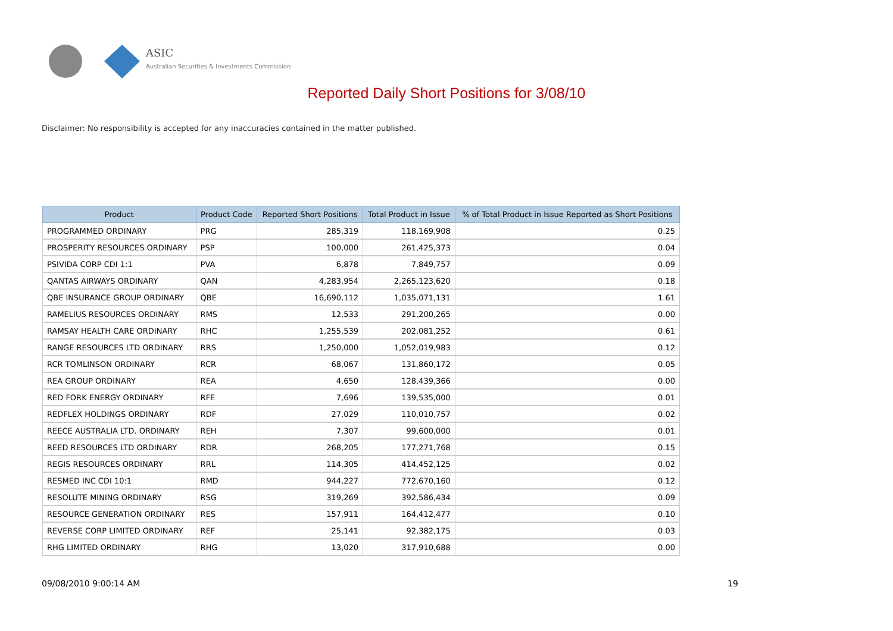ASIC
Australian Securities & Investments Commission
Reported Daily Short Positions for 3/08/10
Disclaimer: No responsibility is accepted for any inaccuracies contained in the matter published.
| Product | Product Code | Reported Short Positions | Total Product in Issue | % of Total Product in Issue Reported as Short Positions |
| --- | --- | --- | --- | --- |
| PROGRAMMED ORDINARY | PRG | 285,319 | 118,169,908 | 0.25 |
| PROSPERITY RESOURCES ORDINARY | PSP | 100,000 | 261,425,373 | 0.04 |
| PSIVIDA CORP CDI 1:1 | PVA | 6,878 | 7,849,757 | 0.09 |
| QANTAS AIRWAYS ORDINARY | QAN | 4,283,954 | 2,265,123,620 | 0.18 |
| QBE INSURANCE GROUP ORDINARY | QBE | 16,690,112 | 1,035,071,131 | 1.61 |
| RAMELIUS RESOURCES ORDINARY | RMS | 12,533 | 291,200,265 | 0.00 |
| RAMSAY HEALTH CARE ORDINARY | RHC | 1,255,539 | 202,081,252 | 0.61 |
| RANGE RESOURCES LTD ORDINARY | RRS | 1,250,000 | 1,052,019,983 | 0.12 |
| RCR TOMLINSON ORDINARY | RCR | 68,067 | 131,860,172 | 0.05 |
| REA GROUP ORDINARY | REA | 4,650 | 128,439,366 | 0.00 |
| RED FORK ENERGY ORDINARY | RFE | 7,696 | 139,535,000 | 0.01 |
| REDFLEX HOLDINGS ORDINARY | RDF | 27,029 | 110,010,757 | 0.02 |
| REECE AUSTRALIA LTD. ORDINARY | REH | 7,307 | 99,600,000 | 0.01 |
| REED RESOURCES LTD ORDINARY | RDR | 268,205 | 177,271,768 | 0.15 |
| REGIS RESOURCES ORDINARY | RRL | 114,305 | 414,452,125 | 0.02 |
| RESMED INC CDI 10:1 | RMD | 944,227 | 772,670,160 | 0.12 |
| RESOLUTE MINING ORDINARY | RSG | 319,269 | 392,586,434 | 0.09 |
| RESOURCE GENERATION ORDINARY | RES | 157,911 | 164,412,477 | 0.10 |
| REVERSE CORP LIMITED ORDINARY | REF | 25,141 | 92,382,175 | 0.03 |
| RHG LIMITED ORDINARY | RHG | 13,020 | 317,910,688 | 0.00 |
09/08/2010 9:00:14 AM 19